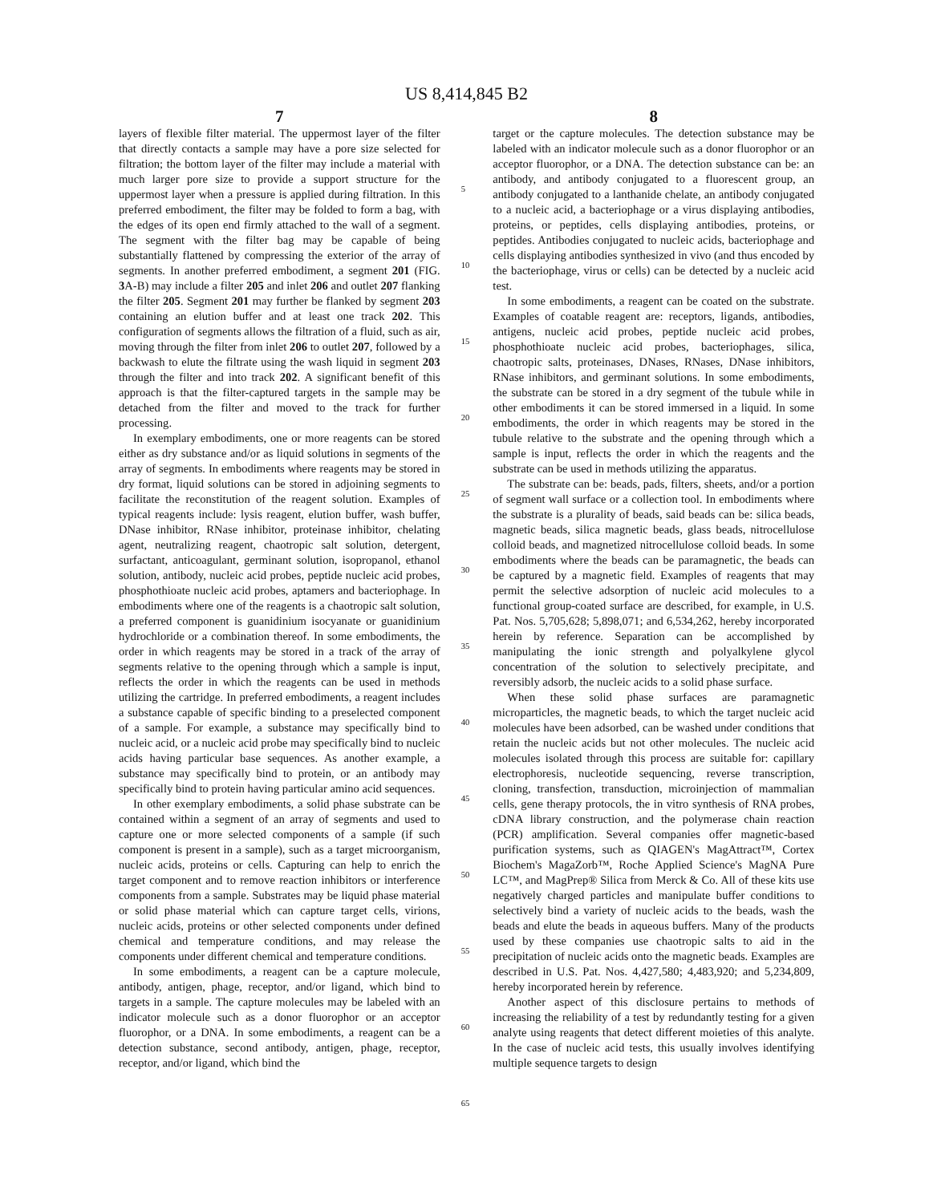US 8,414,845 B2
7
layers of flexible filter material. The uppermost layer of the filter that directly contacts a sample may have a pore size selected for filtration; the bottom layer of the filter may include a material with much larger pore size to provide a support structure for the uppermost layer when a pressure is applied during filtration. In this preferred embodiment, the filter may be folded to form a bag, with the edges of its open end firmly attached to the wall of a segment. The segment with the filter bag may be capable of being substantially flattened by compressing the exterior of the array of segments. In another preferred embodiment, a segment 201 (FIG. 3 A-B) may include a filter 205 and inlet 206 and outlet 207 flanking the filter 205. Segment 201 may further be flanked by segment 203 containing an elution buffer and at least one track 202. This configuration of segments allows the filtration of a fluid, such as air, moving through the filter from inlet 206 to outlet 207, followed by a backwash to elute the filtrate using the wash liquid in segment 203 through the filter and into track 202. A significant benefit of this approach is that the filter-captured targets in the sample may be detached from the filter and moved to the track for further processing.
In exemplary embodiments, one or more reagents can be stored either as dry substance and/or as liquid solutions in segments of the array of segments. In embodiments where reagents may be stored in dry format, liquid solutions can be stored in adjoining segments to facilitate the reconstitution of the reagent solution. Examples of typical reagents include: lysis reagent, elution buffer, wash buffer, DNase inhibitor, RNase inhibitor, proteinase inhibitor, chelating agent, neutralizing reagent, chaotropic salt solution, detergent, surfactant, anticoagulant, germinant solution, isopropanol, ethanol solution, antibody, nucleic acid probes, peptide nucleic acid probes, phosphothioate nucleic acid probes, aptamers and bacteriophage. In embodiments where one of the reagents is a chaotropic salt solution, a preferred component is guanidinium isocyanate or guanidinium hydrochloride or a combination thereof. In some embodiments, the order in which reagents may be stored in a track of the array of segments relative to the opening through which a sample is input, reflects the order in which the reagents can be used in methods utilizing the cartridge. In preferred embodiments, a reagent includes a substance capable of specific binding to a preselected component of a sample. For example, a substance may specifically bind to nucleic acid, or a nucleic acid probe may specifically bind to nucleic acids having particular base sequences. As another example, a substance may specifically bind to protein, or an antibody may specifically bind to protein having particular amino acid sequences.
In other exemplary embodiments, a solid phase substrate can be contained within a segment of an array of segments and used to capture one or more selected components of a sample (if such component is present in a sample), such as a target microorganism, nucleic acids, proteins or cells. Capturing can help to enrich the target component and to remove reaction inhibitors or interference components from a sample. Substrates may be liquid phase material or solid phase material which can capture target cells, virions, nucleic acids, proteins or other selected components under defined chemical and temperature conditions, and may release the components under different chemical and temperature conditions.
In some embodiments, a reagent can be a capture molecule, antibody, antigen, phage, receptor, and/or ligand, which bind to targets in a sample. The capture molecules may be labeled with an indicator molecule such as a donor fluorophor or an acceptor fluorophor, or a DNA. In some embodiments, a reagent can be a detection substance, second antibody, antigen, phage, receptor, receptor, and/or ligand, which bind the
5
10
15
20
25
30
35
40
45
50
55
60
65
8
target or the capture molecules. The detection substance may be labeled with an indicator molecule such as a donor fluorophor or an acceptor fluorophor, or a DNA. The detection substance can be: an antibody, and antibody conjugated to a fluorescent group, an antibody conjugated to a lanthanide chelate, an antibody conjugated to a nucleic acid, a bacteriophage or a virus displaying antibodies, proteins, or peptides, cells displaying antibodies, proteins, or peptides. Antibodies conjugated to nucleic acids, bacteriophage and cells displaying antibodies synthesized in vivo (and thus encoded by the bacteriophage, virus or cells) can be detected by a nucleic acid test.
In some embodiments, a reagent can be coated on the substrate. Examples of coatable reagent are: receptors, ligands, antibodies, antigens, nucleic acid probes, peptide nucleic acid probes, phosphothioate nucleic acid probes, bacteriophages, silica, chaotropic salts, proteinases, DNases, RNases, DNase inhibitors, RNase inhibitors, and germinant solutions. In some embodiments, the substrate can be stored in a dry segment of the tubule while in other embodiments it can be stored immersed in a liquid. In some embodiments, the order in which reagents may be stored in the tubule relative to the substrate and the opening through which a sample is input, reflects the order in which the reagents and the substrate can be used in methods utilizing the apparatus.
The substrate can be: beads, pads, filters, sheets, and/or a portion of segment wall surface or a collection tool. In embodiments where the substrate is a plurality of beads, said beads can be: silica beads, magnetic beads, silica magnetic beads, glass beads, nitrocellulose colloid beads, and magnetized nitrocellulose colloid beads. In some embodiments where the beads can be paramagnetic, the beads can be captured by a magnetic field. Examples of reagents that may permit the selective adsorption of nucleic acid molecules to a functional group-coated surface are described, for example, in U.S. Pat. Nos. 5,705,628; 5,898,071; and 6,534,262, hereby incorporated herein by reference. Separation can be accomplished by manipulating the ionic strength and polyalkylene glycol concentration of the solution to selectively precipitate, and reversibly adsorb, the nucleic acids to a solid phase surface.
When these solid phase surfaces are paramagnetic microparticles, the magnetic beads, to which the target nucleic acid molecules have been adsorbed, can be washed under conditions that retain the nucleic acids but not other molecules. The nucleic acid molecules isolated through this process are suitable for: capillary electrophoresis, nucleotide sequencing, reverse transcription, cloning, transfection, transduction, microinjection of mammalian cells, gene therapy protocols, the in vitro synthesis of RNA probes, cDNA library construction, and the polymerase chain reaction (PCR) amplification. Several companies offer magnetic-based purification systems, such as QIAGEN's MagAttract™, Cortex Biochem's MagaZorb™, Roche Applied Science's MagNA Pure LC™, and MagPrep® Silica from Merck & Co. All of these kits use negatively charged particles and manipulate buffer conditions to selectively bind a variety of nucleic acids to the beads, wash the beads and elute the beads in aqueous buffers. Many of the products used by these companies use chaotropic salts to aid in the precipitation of nucleic acids onto the magnetic beads. Examples are described in U.S. Pat. Nos. 4,427,580; 4,483,920; and 5,234,809, hereby incorporated herein by reference.
Another aspect of this disclosure pertains to methods of increasing the reliability of a test by redundantly testing for a given analyte using reagents that detect different moieties of this analyte. In the case of nucleic acid tests, this usually involves identifying multiple sequence targets to design